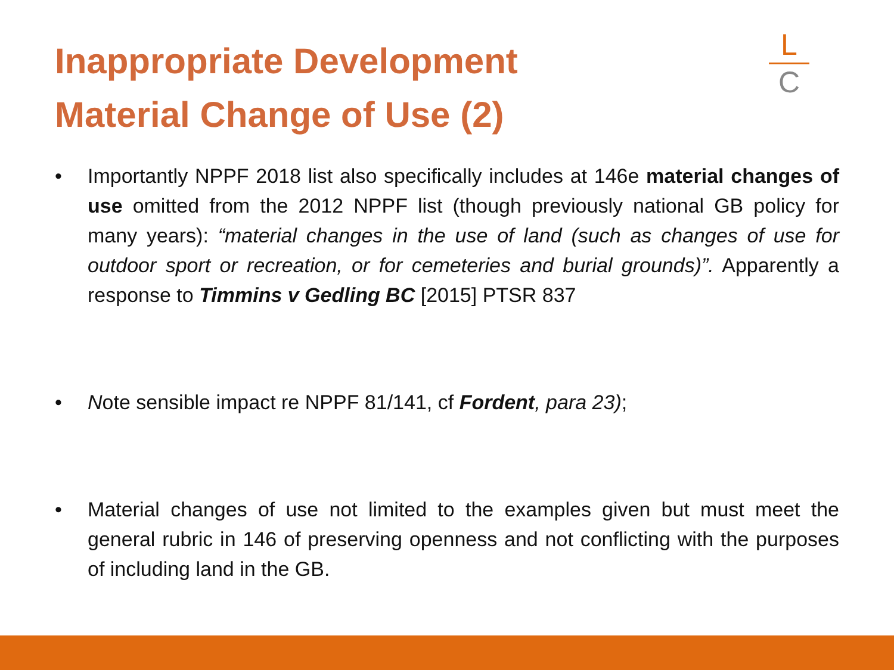Inappropriate Development
Material Change of Use (2)
L
C
• Importantly NPPF 2018 list also specifically includes at 146e material changes of use omitted from the 2012 NPPF list (though previously national GB policy for many years): “material changes in the use of land (such as changes of use for outdoor sport or recreation, or for cemeteries and burial grounds)”. Apparently a response to Timmins v Gedling BC [2015] PTSR 837
• Note sensible impact re NPPF 81/141, cf Fordent, para 23);
• Material changes of use not limited to the examples given but must meet the general rubric in 146 of preserving openness and not conflicting with the purposes of including land in the GB.